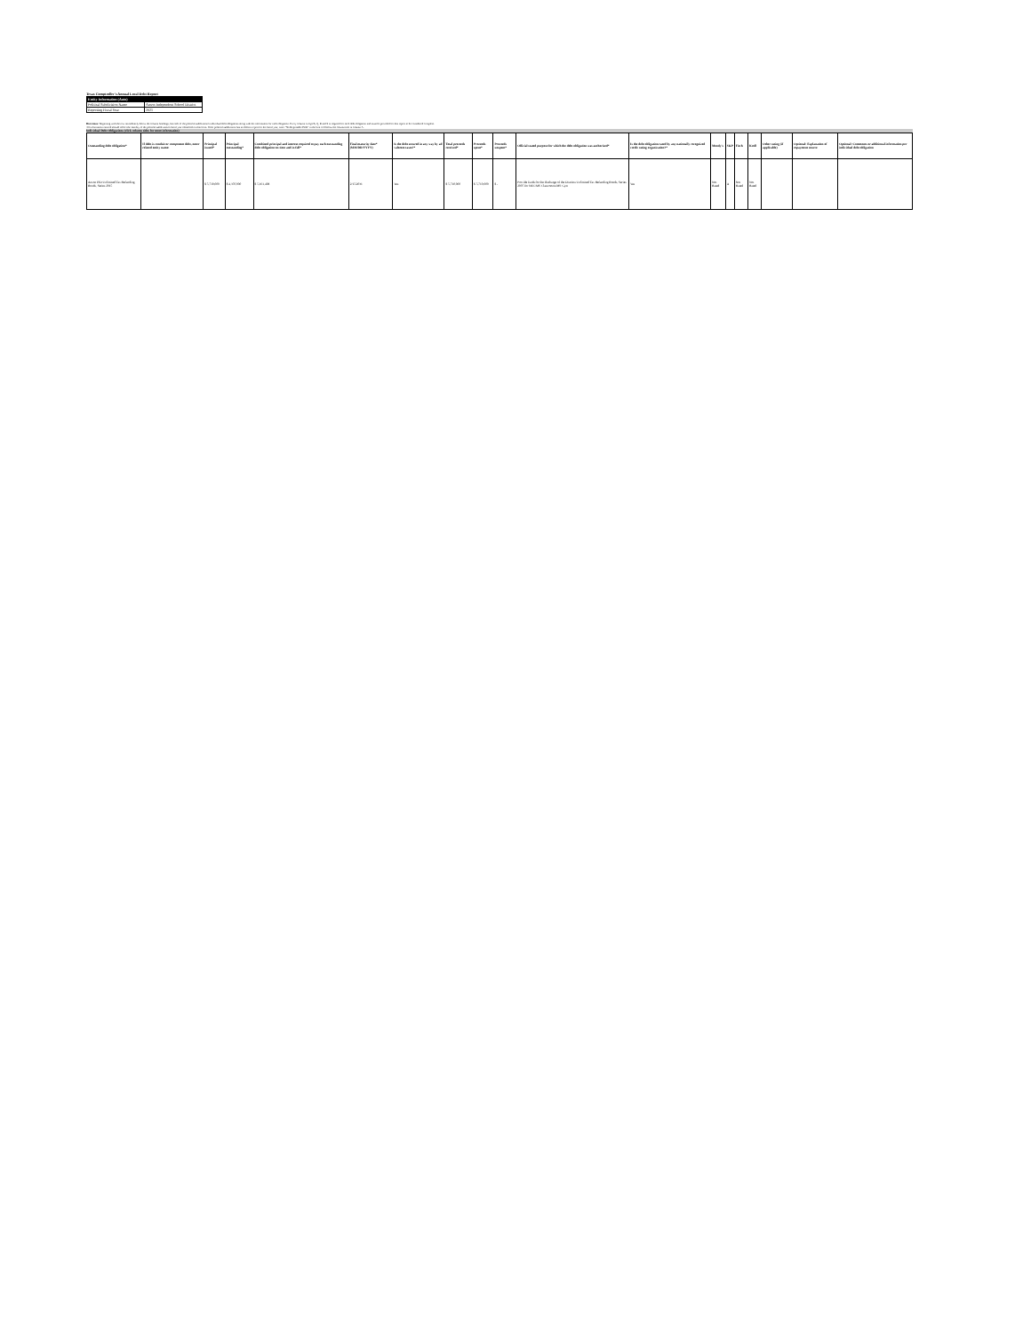Texas Comptroller's Annual Local Debt Report
| Entity Information (Auto) | |
| Political Subdivision Name | Anson Independent School District |
| Reporting Fiscal Year | 2021 |
Directions: Beginning with the row immediately below the column headings, list each of the political subdivision's individual debt obligations along with the information for each obligation. Every column except B, Q, R and S is required for each debt obligation and must be provided for this report to be considered complete.
All information entered should reflect the last day of the political subdivision's fiscal year identified on this form. If the political subdivision has no debt to report for the fiscal year, enter "No Reportable Debt" in the first cell below the column title in column A.
Individual Debt Obligations (click column titles for more information)
| Outstanding debt obligation* | If debt is conduit or component debt, enter related entity name: | Principal issued* | Principal outstanding* | Combined principal and interest required to pay each outstanding debt obligation on time and in full* | Final maturity date* (MM/DD/YYYY) | Is the debt secured in any way by ad valorem taxes?* | Total proceeds received* | Proceeds spent* | Proceeds unspent* | Official stated purpose for which the debt obligation was authorized* | Is the debt obligation rated by any nationally recognized credit rating organization?* | Moody's | S&P | Fitch | Kroll | Other rating (if applicable) | Optional: Explanation of repayment source | Optional: Comments or additional information per individual debt obligation |
| --- | --- | --- | --- | --- | --- | --- | --- | --- | --- | --- | --- | --- | --- | --- | --- | --- | --- | --- |
| Anson ISD Unlimited Tax Refunding Bonds, Series 2015 | | $ 5,710,000 | $ 4,370,000 | $ 5,161,408 | 2/15/2031 | Yes | $ 5,710,000 | $ 5,710,000 | $ - | Provide funds for the discharge of the Districts Unlimited Tax Refunding Bonds, Series 2007 for NEC/MS Classrooms/MS Gym | Yes | Not Rated | A | Not Rated | Not Rated | | | |